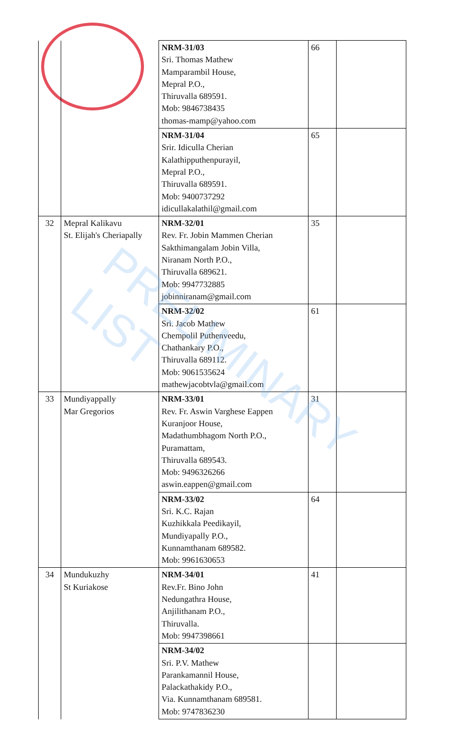| | | NRM-31/03 Sri. Thomas Mathew Mamparambil House, Mepral P.O., Thiruvalla 689591. Mob: 9846738435 thomas-mamp@yahoo.com | 66 | |
| | | NRM-31/04 Srir. Idiculla Cherian Kalathipputhenpurayil, Mepral P.O., Thiruvalla 689591. Mob: 9400737292 idicullakalathil@gmail.com | 65 | |
| 32 | Mepral Kalikavu St. Elijah's Cheriapally | NRM-32/01 Rev. Fr. Jobin Mammen Cherian Sakthimangalam Jobin Villa, Niranam North P.O., Thiruvalla 689621. Mob: 9947732885 jobinniranam@gmail.com | 35 | |
| | | NRM-32/02 Sri. Jacob Mathew Chempolil Puthenveedu, Chathankary P.O., Thiruvalla 689112. Mob: 9061535624 mathewjacobtvla@gmail.com | 61 | |
| 33 | Mundiyappally Mar Gregorios | NRM-33/01 Rev. Fr. Aswin Varghese Eappen Kuranjoor House, Madathumbhagom North P.O., Puramattam, Thiruvalla 689543. Mob: 9496326266 aswin.eappen@gmail.com | 31 | |
| | | NRM-33/02 Sri. K.C. Rajan Kuzhikkala Peedikayil, Mundiyapally P.O., Kunnamthanam 689582. Mob: 9961630653 | 64 | |
| 34 | Mundukuzhy St Kuriakose | NRM-34/01 Rev.Fr. Bino John Nedungathra House, Anjilithanam P.O., Thiruvalla. Mob: 9947398661 | 41 | |
| | | NRM-34/02 Sri. P.V. Mathew Parankamannil House, Palackathakidy P.O., Via. Kunnamthanam 689581. Mob: 9747836230 | | |
PRELIMINARY LIST